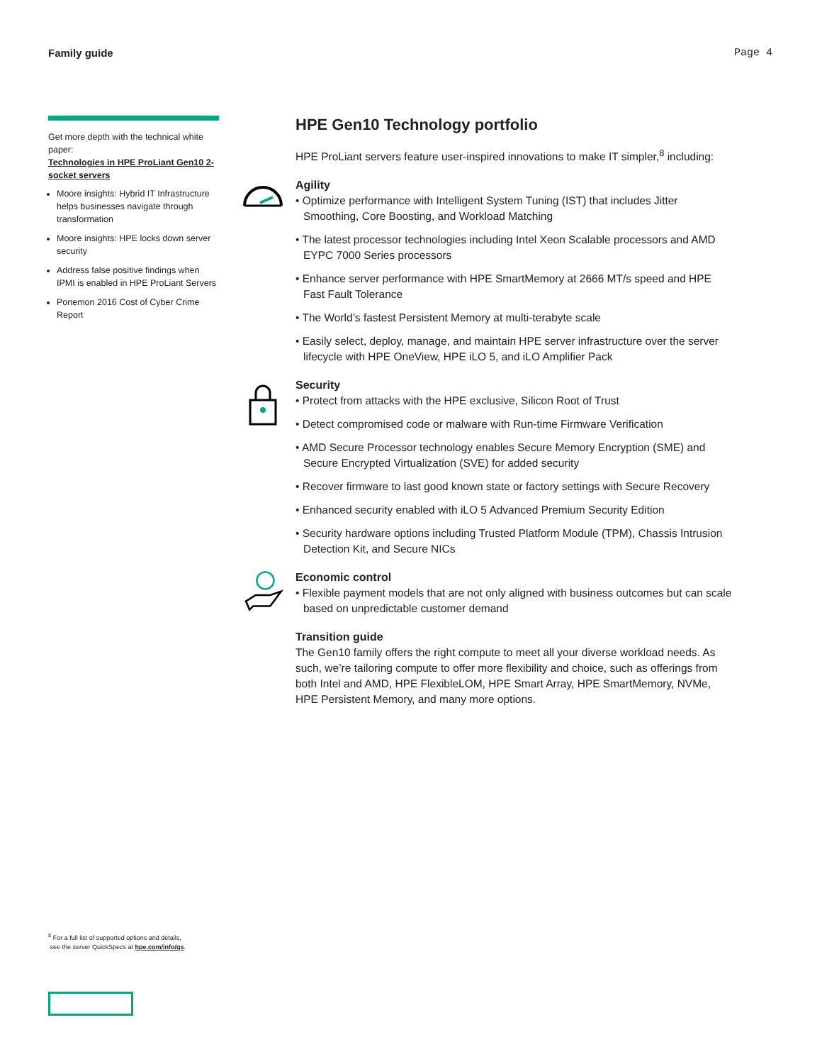Family guide Page 4
Get more depth with the technical white paper:
Technologies in HPE ProLiant Gen10 2-socket servers
Moore insights: Hybrid IT Infrastructure helps businesses navigate through transformation
Moore insights: HPE locks down server security
Address false positive findings when IPMI is enabled in HPE ProLiant Servers
Ponemon 2016 Cost of Cyber Crime Report
HPE Gen10 Technology portfolio
HPE ProLiant servers feature user-inspired innovations to make IT simpler,<sup>8</sup> including:
Agility
• Optimize performance with Intelligent System Tuning (IST) that includes Jitter Smoothing, Core Boosting, and Workload Matching
• The latest processor technologies including Intel Xeon Scalable processors and AMD EYPC 7000 Series processors
• Enhance server performance with HPE SmartMemory at 2666 MT/s speed and HPE Fast Fault Tolerance
• The World’s fastest Persistent Memory at multi-terabyte scale
• Easily select, deploy, manage, and maintain HPE server infrastructure over the server lifecycle with HPE OneView, HPE iLO 5, and iLO Amplifier Pack
Security
• Protect from attacks with the HPE exclusive, Silicon Root of Trust
• Detect compromised code or malware with Run-time Firmware Verification
• AMD Secure Processor technology enables Secure Memory Encryption (SME) and Secure Encrypted Virtualization (SVE) for added security
• Recover firmware to last good known state or factory settings with Secure Recovery
• Enhanced security enabled with iLO 5 Advanced Premium Security Edition
• Security hardware options including Trusted Platform Module (TPM), Chassis Intrusion Detection Kit, and Secure NICs
Economic control
• Flexible payment models that are not only aligned with business outcomes but can scale based on unpredictable customer demand
Transition guide
The Gen10 family offers the right compute to meet all your diverse workload needs. As such, we’re tailoring compute to offer more flexibility and choice, such as offerings from both Intel and AMD, HPE FlexibleLOM, HPE Smart Array, HPE SmartMemory, NVMe, HPE Persistent Memory, and many more options.
<sup>8</sup> For a full list of supported options and details,
see the server QuickSpecs at hpe.com/info/qs.